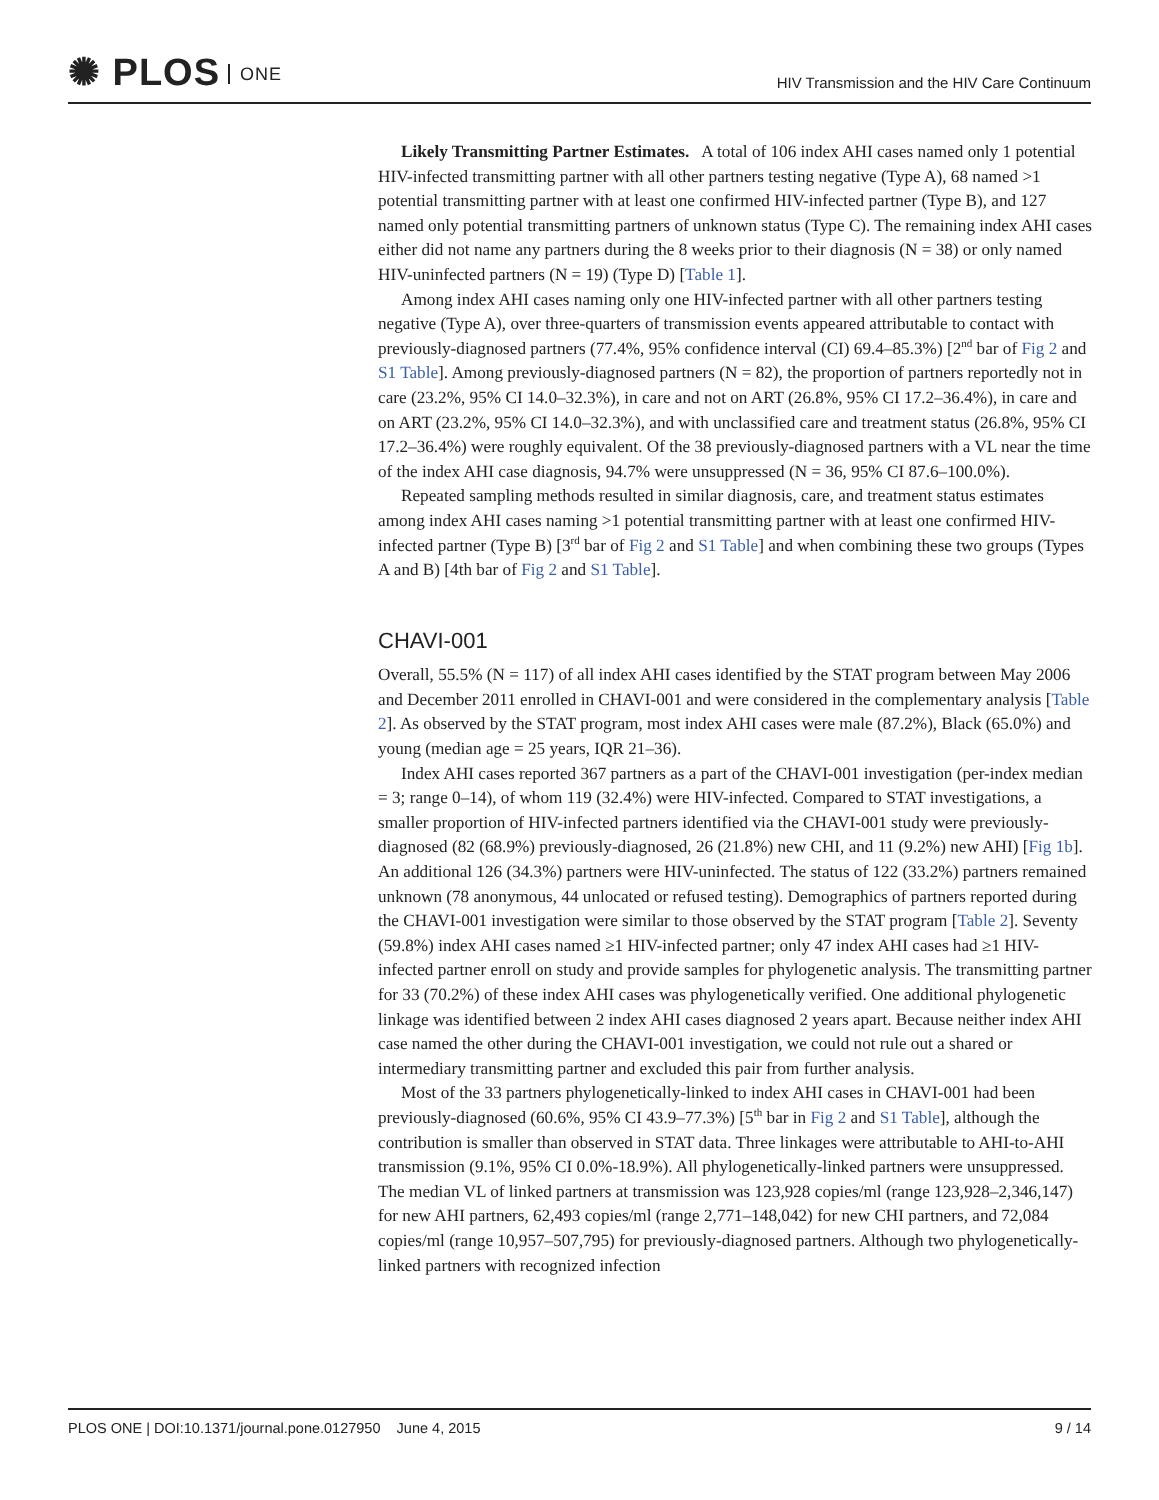✺ PLOS ONE
HIV Transmission and the HIV Care Continuum
Likely Transmitting Partner Estimates. A total of 106 index AHI cases named only 1 potential HIV-infected transmitting partner with all other partners testing negative (Type A), 68 named >1 potential transmitting partner with at least one confirmed HIV-infected partner (Type B), and 127 named only potential transmitting partners of unknown status (Type C). The remaining index AHI cases either did not name any partners during the 8 weeks prior to their diagnosis (N = 38) or only named HIV-uninfected partners (N = 19) (Type D) [Table 1].
Among index AHI cases naming only one HIV-infected partner with all other partners testing negative (Type A), over three-quarters of transmission events appeared attributable to contact with previously-diagnosed partners (77.4%, 95% confidence interval (CI) 69.4–85.3%) [2<sup>nd</sup> bar of Fig 2 and S1 Table]. Among previously-diagnosed partners (N = 82), the proportion of partners reportedly not in care (23.2%, 95% CI 14.0–32.3%), in care and not on ART (26.8%, 95% CI 17.2–36.4%), in care and on ART (23.2%, 95% CI 14.0–32.3%), and with unclassified care and treatment status (26.8%, 95% CI 17.2–36.4%) were roughly equivalent. Of the 38 previously-diagnosed partners with a VL near the time of the index AHI case diagnosis, 94.7% were unsuppressed (N = 36, 95% CI 87.6–100.0%).
Repeated sampling methods resulted in similar diagnosis, care, and treatment status estimates among index AHI cases naming >1 potential transmitting partner with at least one confirmed HIV-infected partner (Type B) [3<sup>rd</sup> bar of Fig 2 and S1 Table] and when combining these two groups (Types A and B) [4th bar of Fig 2 and S1 Table].
CHAVI-001
Overall, 55.5% (N = 117) of all index AHI cases identified by the STAT program between May 2006 and December 2011 enrolled in CHAVI-001 and were considered in the complementary analysis [Table 2]. As observed by the STAT program, most index AHI cases were male (87.2%), Black (65.0%) and young (median age = 25 years, IQR 21–36).
Index AHI cases reported 367 partners as a part of the CHAVI-001 investigation (per-index median = 3; range 0–14), of whom 119 (32.4%) were HIV-infected. Compared to STAT investigations, a smaller proportion of HIV-infected partners identified via the CHAVI-001 study were previously-diagnosed (82 (68.9%) previously-diagnosed, 26 (21.8%) new CHI, and 11 (9.2%) new AHI) [Fig 1b]. An additional 126 (34.3%) partners were HIV-uninfected. The status of 122 (33.2%) partners remained unknown (78 anonymous, 44 unlocated or refused testing). Demographics of partners reported during the CHAVI-001 investigation were similar to those observed by the STAT program [Table 2]. Seventy (59.8%) index AHI cases named ≥1 HIV-infected partner; only 47 index AHI cases had ≥1 HIV-infected partner enroll on study and provide samples for phylogenetic analysis. The transmitting partner for 33 (70.2%) of these index AHI cases was phylogenetically verified. One additional phylogenetic linkage was identified between 2 index AHI cases diagnosed 2 years apart. Because neither index AHI case named the other during the CHAVI-001 investigation, we could not rule out a shared or intermediary transmitting partner and excluded this pair from further analysis.
Most of the 33 partners phylogenetically-linked to index AHI cases in CHAVI-001 had been previously-diagnosed (60.6%, 95% CI 43.9–77.3%) [5<sup>th</sup> bar in Fig 2 and S1 Table], although the contribution is smaller than observed in STAT data. Three linkages were attributable to AHI-to-AHI transmission (9.1%, 95% CI 0.0%-18.9%). All phylogenetically-linked partners were unsuppressed. The median VL of linked partners at transmission was 123,928 copies/ml (range 123,928–2,346,147) for new AHI partners, 62,493 copies/ml (range 2,771–148,042) for new CHI partners, and 72,084 copies/ml (range 10,957–507,795) for previously-diagnosed partners. Although two phylogenetically-linked partners with recognized infection
PLOS ONE | DOI:10.1371/journal.pone.0127950 June 4, 2015 9 / 14